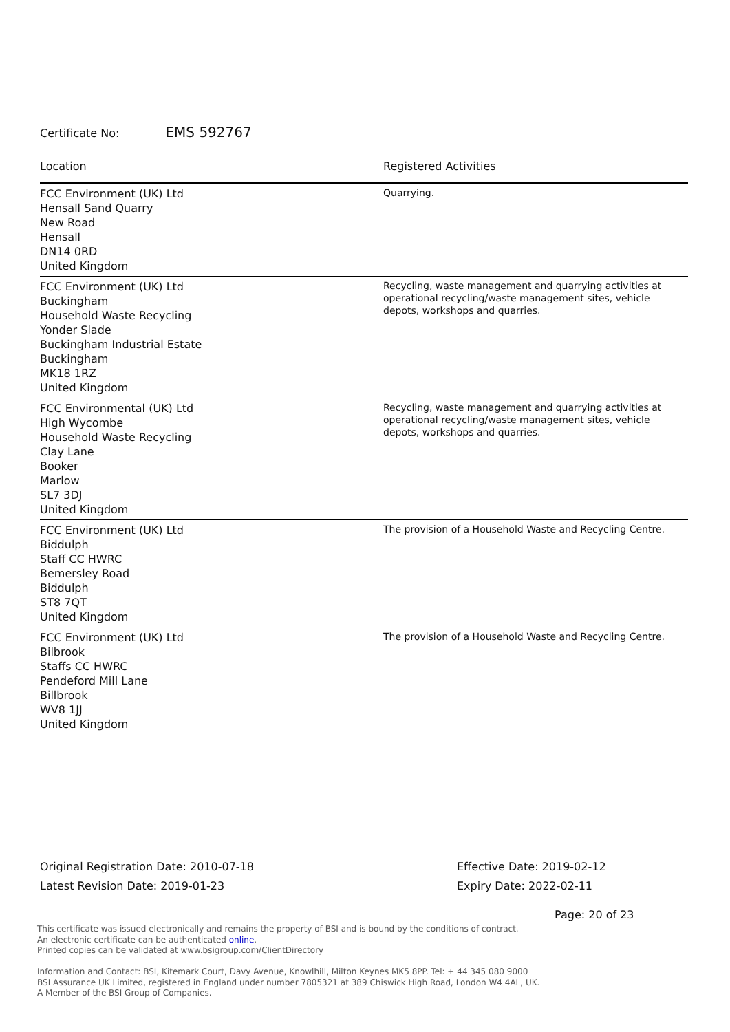Certificate No: EMS 592767
| Location | Registered Activities |
| --- | --- |
| FCC Environment (UK) Ltd Hensall Sand Quarry New Road Hensall DN14 0RD United Kingdom | Quarrying. |
| FCC Environment (UK) Ltd Buckingham Household Waste Recycling Yonder Slade Buckingham Industrial Estate Buckingham MK18 1RZ United Kingdom | Recycling, waste management and quarrying activities at operational recycling/waste management sites, vehicle depots, workshops and quarries. |
| FCC Environmental (UK) Ltd High Wycombe Household Waste Recycling Clay Lane Booker Marlow SL7 3DJ United Kingdom | Recycling, waste management and quarrying activities at operational recycling/waste management sites, vehicle depots, workshops and quarries. |
| FCC Environment (UK) Ltd Biddulph Staff CC HWRC Bemersley Road Biddulph ST8 7QT United Kingdom | The provision of a Household Waste and Recycling Centre. |
| FCC Environment (UK) Ltd Bilbrook Staffs CC HWRC Pendeford Mill Lane Billbrook WV8 1JJ United Kingdom | The provision of a Household Waste and Recycling Centre. |
Original Registration Date: 2010-07-18
Latest Revision Date: 2019-01-23
Effective Date: 2019-02-12
Expiry Date: 2022-02-11
Page: 20 of 23
This certificate was issued electronically and remains the property of BSI and is bound by the conditions of contract.
An electronic certificate can be authenticated online.
Printed copies can be validated at www.bsigroup.com/ClientDirectory
Information and Contact: BSI, Kitemark Court, Davy Avenue, Knowlhill, Milton Keynes MK5 8PP. Tel: + 44 345 080 9000
BSI Assurance UK Limited, registered in England under number 7805321 at 389 Chiswick High Road, London W4 4AL, UK.
A Member of the BSI Group of Companies.